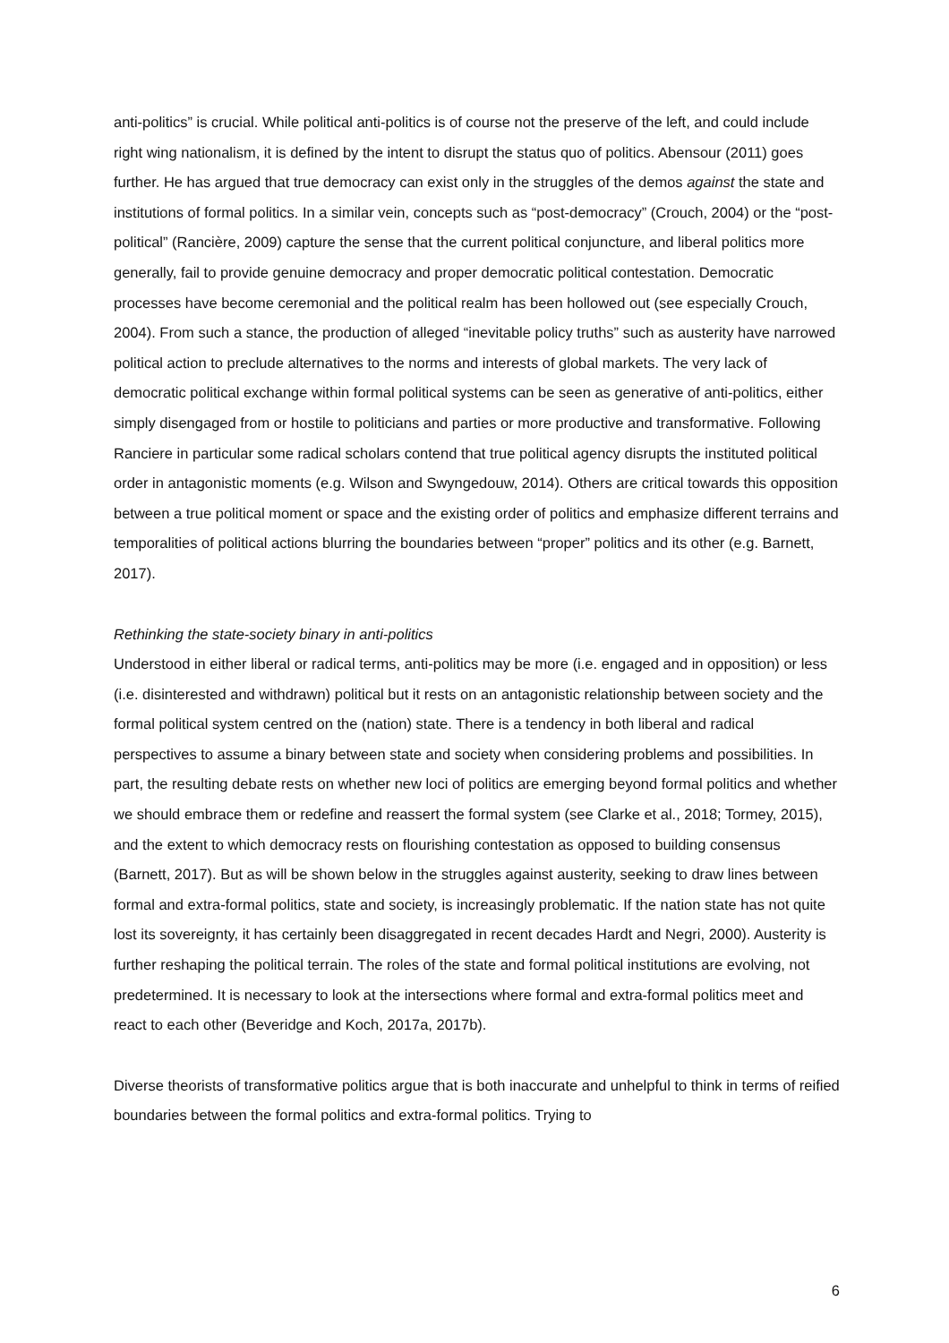anti-politics” is crucial. While political anti-politics is of course not the preserve of the left, and could include right wing nationalism, it is defined by the intent to disrupt the status quo of politics. Abensour (2011) goes further. He has argued that true democracy can exist only in the struggles of the demos against the state and institutions of formal politics. In a similar vein, concepts such as “post-democracy” (Crouch, 2004) or the “post-political” (Rancière, 2009) capture the sense that the current political conjuncture, and liberal politics more generally, fail to provide genuine democracy and proper democratic political contestation. Democratic processes have become ceremonial and the political realm has been hollowed out (see especially Crouch, 2004). From such a stance, the production of alleged “inevitable policy truths” such as austerity have narrowed political action to preclude alternatives to the norms and interests of global markets. The very lack of democratic political exchange within formal political systems can be seen as generative of anti-politics, either simply disengaged from or hostile to politicians and parties or more productive and transformative. Following Ranciere in particular some radical scholars contend that true political agency disrupts the instituted political order in antagonistic moments (e.g. Wilson and Swyngedouw, 2014). Others are critical towards this opposition between a true political moment or space and the existing order of politics and emphasize different terrains and temporalities of political actions blurring the boundaries between “proper” politics and its other (e.g. Barnett, 2017).
Rethinking the state-society binary in anti-politics
Understood in either liberal or radical terms, anti-politics may be more (i.e. engaged and in opposition) or less (i.e. disinterested and withdrawn) political but it rests on an antagonistic relationship between society and the formal political system centred on the (nation) state. There is a tendency in both liberal and radical perspectives to assume a binary between state and society when considering problems and possibilities. In part, the resulting debate rests on whether new loci of politics are emerging beyond formal politics and whether we should embrace them or redefine and reassert the formal system (see Clarke et al., 2018; Tormey, 2015), and the extent to which democracy rests on flourishing contestation as opposed to building consensus (Barnett, 2017). But as will be shown below in the struggles against austerity, seeking to draw lines between formal and extra-formal politics, state and society, is increasingly problematic. If the nation state has not quite lost its sovereignty, it has certainly been disaggregated in recent decades Hardt and Negri, 2000). Austerity is further reshaping the political terrain. The roles of the state and formal political institutions are evolving, not predetermined. It is necessary to look at the intersections where formal and extra-formal politics meet and react to each other (Beveridge and Koch, 2017a, 2017b).
Diverse theorists of transformative politics argue that is both inaccurate and unhelpful to think in terms of reified boundaries between the formal politics and extra-formal politics. Trying to
6